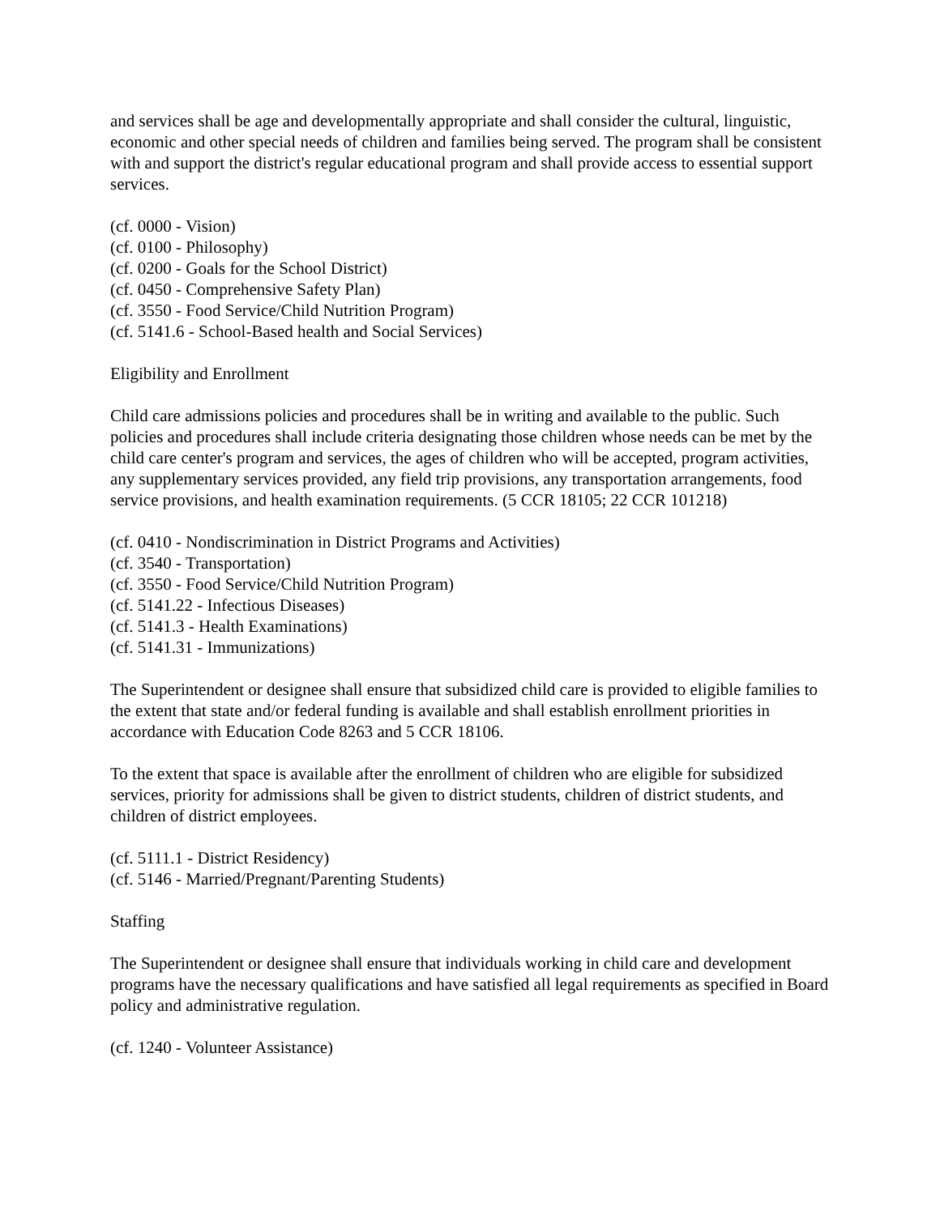and services shall be age and developmentally appropriate and shall consider the cultural, linguistic, economic and other special needs of children and families being served. The program shall be consistent with and support the district's regular educational program and shall provide access to essential support services.
(cf. 0000 - Vision)
(cf. 0100 - Philosophy)
(cf. 0200 - Goals for the School District)
(cf. 0450 - Comprehensive Safety Plan)
(cf. 3550 - Food Service/Child Nutrition Program)
(cf. 5141.6 - School-Based health and Social Services)
Eligibility and Enrollment
Child care admissions policies and procedures shall be in writing and available to the public. Such policies and procedures shall include criteria designating those children whose needs can be met by the child care center's program and services, the ages of children who will be accepted, program activities, any supplementary services provided, any field trip provisions, any transportation arrangements, food service provisions, and health examination requirements. (5 CCR 18105; 22 CCR 101218)
(cf. 0410 - Nondiscrimination in District Programs and Activities)
(cf. 3540 - Transportation)
(cf. 3550 - Food Service/Child Nutrition Program)
(cf. 5141.22 - Infectious Diseases)
(cf. 5141.3 - Health Examinations)
(cf. 5141.31 - Immunizations)
The Superintendent or designee shall ensure that subsidized child care is provided to eligible families to the extent that state and/or federal funding is available and shall establish enrollment priorities in accordance with Education Code 8263 and 5 CCR 18106.
To the extent that space is available after the enrollment of children who are eligible for subsidized services, priority for admissions shall be given to district students, children of district students, and children of district employees.
(cf. 5111.1 - District Residency)
(cf. 5146 - Married/Pregnant/Parenting Students)
Staffing
The Superintendent or designee shall ensure that individuals working in child care and development programs have the necessary qualifications and have satisfied all legal requirements as specified in Board policy and administrative regulation.
(cf. 1240 - Volunteer Assistance)